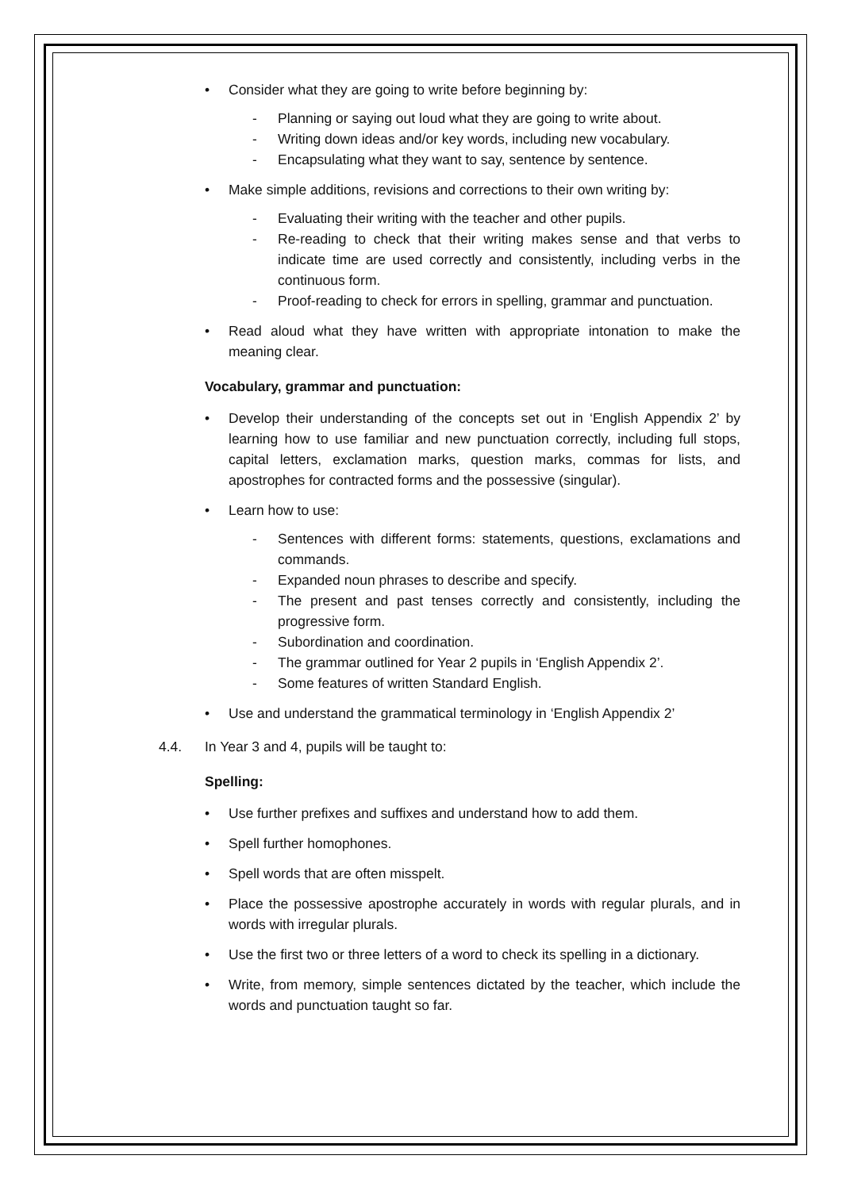• Consider what they are going to write before beginning by:
- Planning or saying out loud what they are going to write about.
- Writing down ideas and/or key words, including new vocabulary.
- Encapsulating what they want to say, sentence by sentence.
• Make simple additions, revisions and corrections to their own writing by:
- Evaluating their writing with the teacher and other pupils.
- Re-reading to check that their writing makes sense and that verbs to indicate time are used correctly and consistently, including verbs in the continuous form.
- Proof-reading to check for errors in spelling, grammar and punctuation.
• Read aloud what they have written with appropriate intonation to make the meaning clear.
Vocabulary, grammar and punctuation:
• Develop their understanding of the concepts set out in ‘English Appendix 2’ by learning how to use familiar and new punctuation correctly, including full stops, capital letters, exclamation marks, question marks, commas for lists, and apostrophes for contracted forms and the possessive (singular).
• Learn how to use:
- Sentences with different forms: statements, questions, exclamations and commands.
- Expanded noun phrases to describe and specify.
- The present and past tenses correctly and consistently, including the progressive form.
- Subordination and coordination.
- The grammar outlined for Year 2 pupils in ‘English Appendix 2’.
- Some features of written Standard English.
• Use and understand the grammatical terminology in ‘English Appendix 2’
4.4. In Year 3 and 4, pupils will be taught to:
Spelling:
• Use further prefixes and suffixes and understand how to add them.
• Spell further homophones.
• Spell words that are often misspelt.
• Place the possessive apostrophe accurately in words with regular plurals, and in words with irregular plurals.
• Use the first two or three letters of a word to check its spelling in a dictionary.
• Write, from memory, simple sentences dictated by the teacher, which include the words and punctuation taught so far.